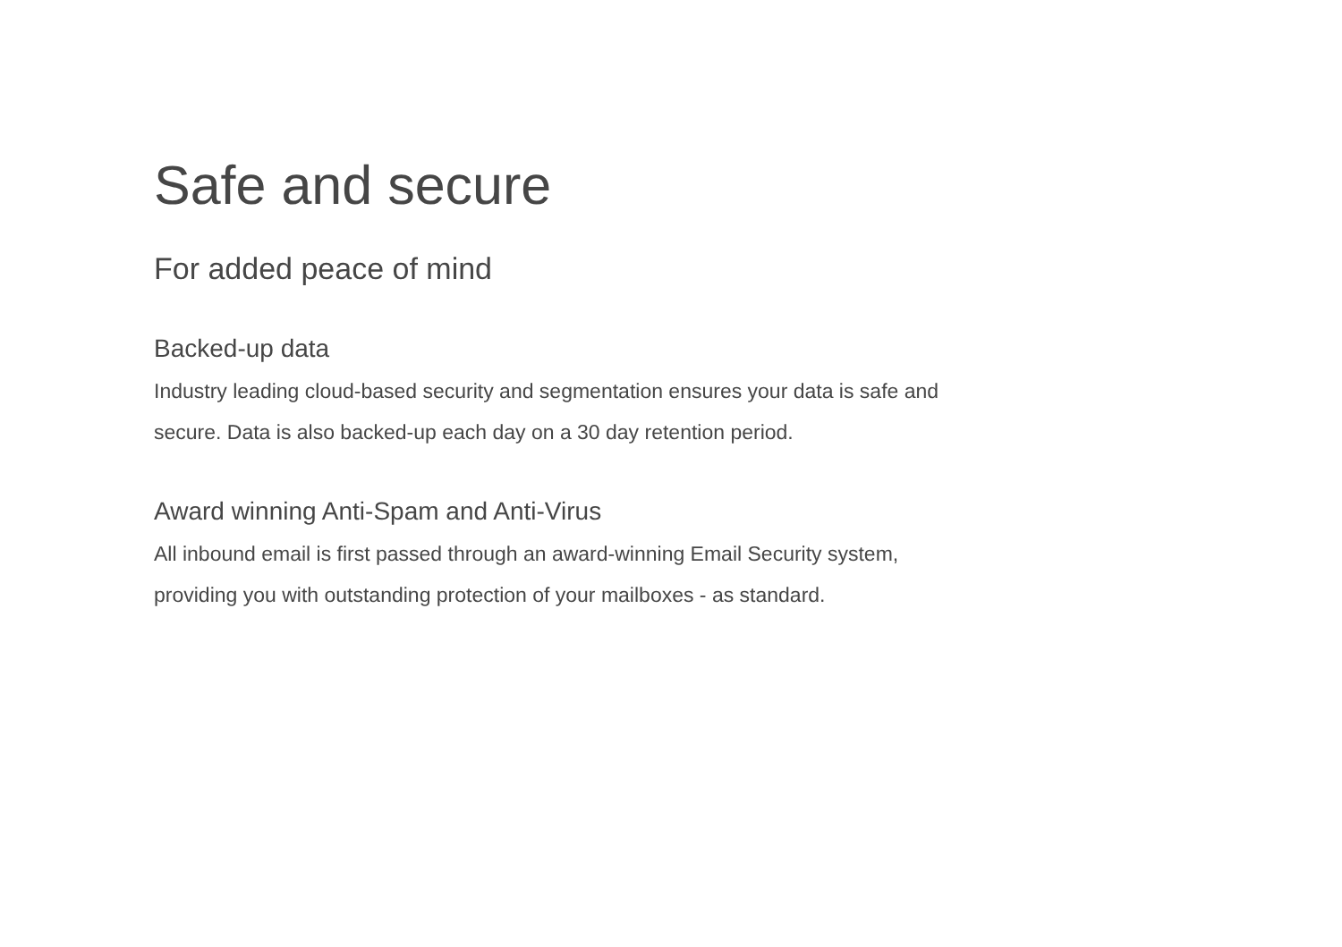Safe and secure
For added peace of mind
Backed-up data
Industry leading cloud-based security and segmentation ensures your data is safe and secure. Data is also backed-up each day on a 30 day retention period.
Award winning Anti-Spam and Anti-Virus
All inbound email is first passed through an award-winning Email Security system, providing you with outstanding protection of your mailboxes - as standard.